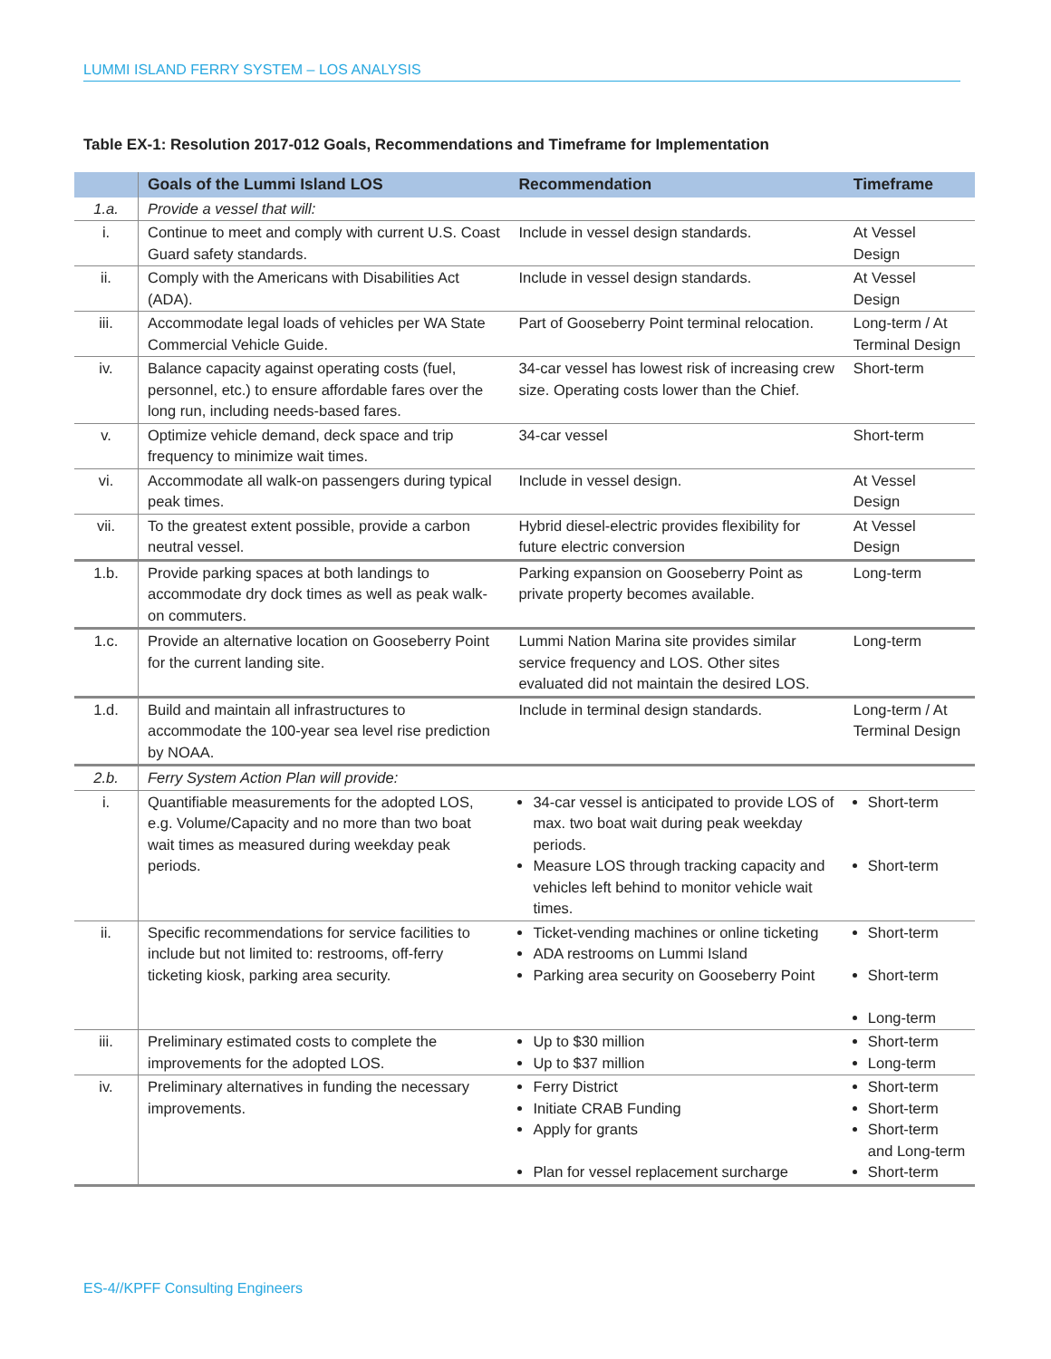LUMMI ISLAND FERRY SYSTEM – LOS ANALYSIS
Table EX-1: Resolution 2017-012 Goals, Recommendations and Timeframe for Implementation
| | Goals of the Lummi Island LOS | Recommendation | Timeframe |
| --- | --- | --- | --- |
| 1.a. | Provide a vessel that will: | | |
| i. | Continue to meet and comply with current U.S. Coast Guard safety standards. | Include in vessel design standards. | At Vessel Design |
| ii. | Comply with the Americans with Disabilities Act (ADA). | Include in vessel design standards. | At Vessel Design |
| iii. | Accommodate legal loads of vehicles per WA State Commercial Vehicle Guide. | Part of Gooseberry Point terminal relocation. | Long-term / At Terminal Design |
| iv. | Balance capacity against operating costs (fuel, personnel, etc.) to ensure affordable fares over the long run, including needs-based fares. | 34-car vessel has lowest risk of increasing crew size. Operating costs lower than the Chief. | Short-term |
| v. | Optimize vehicle demand, deck space and trip frequency to minimize wait times. | 34-car vessel | Short-term |
| vi. | Accommodate all walk-on passengers during typical peak times. | Include in vessel design. | At Vessel Design |
| vii. | To the greatest extent possible, provide a carbon neutral vessel. | Hybrid diesel-electric provides flexibility for future electric conversion | At Vessel Design |
| 1.b. | Provide parking spaces at both landings to accommodate dry dock times as well as peak walk-on commuters. | Parking expansion on Gooseberry Point as private property becomes available. | Long-term |
| 1.c. | Provide an alternative location on Gooseberry Point for the current landing site. | Lummi Nation Marina site provides similar service frequency and LOS. Other sites evaluated did not maintain the desired LOS. | Long-term |
| 1.d. | Build and maintain all infrastructures to accommodate the 100-year sea level rise prediction by NOAA. | Include in terminal design standards. | Long-term / At Terminal Design |
| 2.b. | Ferry System Action Plan will provide: | | |
| i. | Quantifiable measurements for the adopted LOS, e.g. Volume/Capacity and no more than two boat wait times as measured during weekday peak periods. | 34-car vessel is anticipated to provide LOS of max. two boat wait during peak weekday periods. Measure LOS through tracking capacity and vehicles left behind to monitor vehicle wait times. | Short-term Short-term |
| ii. | Specific recommendations for service facilities to include but not limited to: restrooms, off-ferry ticketing kiosk, parking area security. | Ticket-vending machines or online ticketing ADA restrooms on Lummi Island Parking area security on Gooseberry Point | Short-term Short-term Long-term |
| iii. | Preliminary estimated costs to complete the improvements for the adopted LOS. | Up to $30 million Up to $37 million | Short-term Long-term |
| iv. | Preliminary alternatives in funding the necessary improvements. | Ferry District Initiate CRAB Funding Apply for grants Plan for vessel replacement surcharge | Short-term Short-term Short-term and Long-term Short-term |
ES-4//KPFF Consulting Engineers